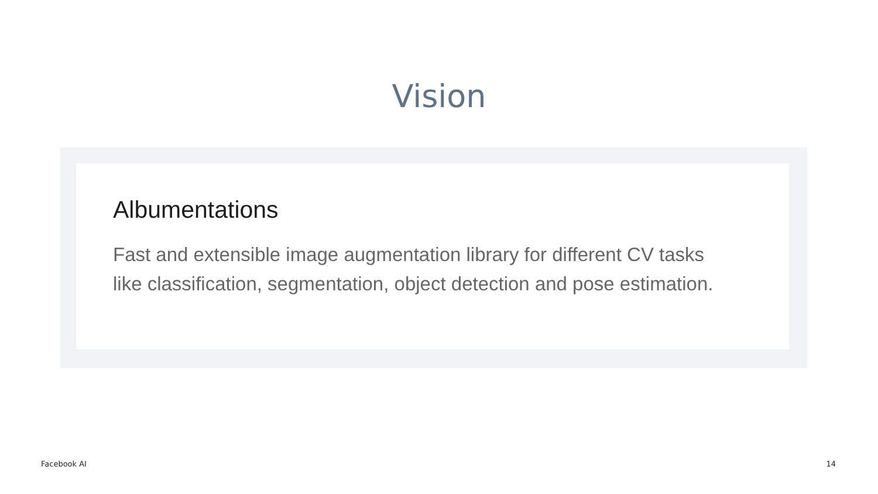Vision
Albumentations
Fast and extensible image augmentation library for different CV tasks
like classification, segmentation, object detection and pose estimation.
Facebook AI 14